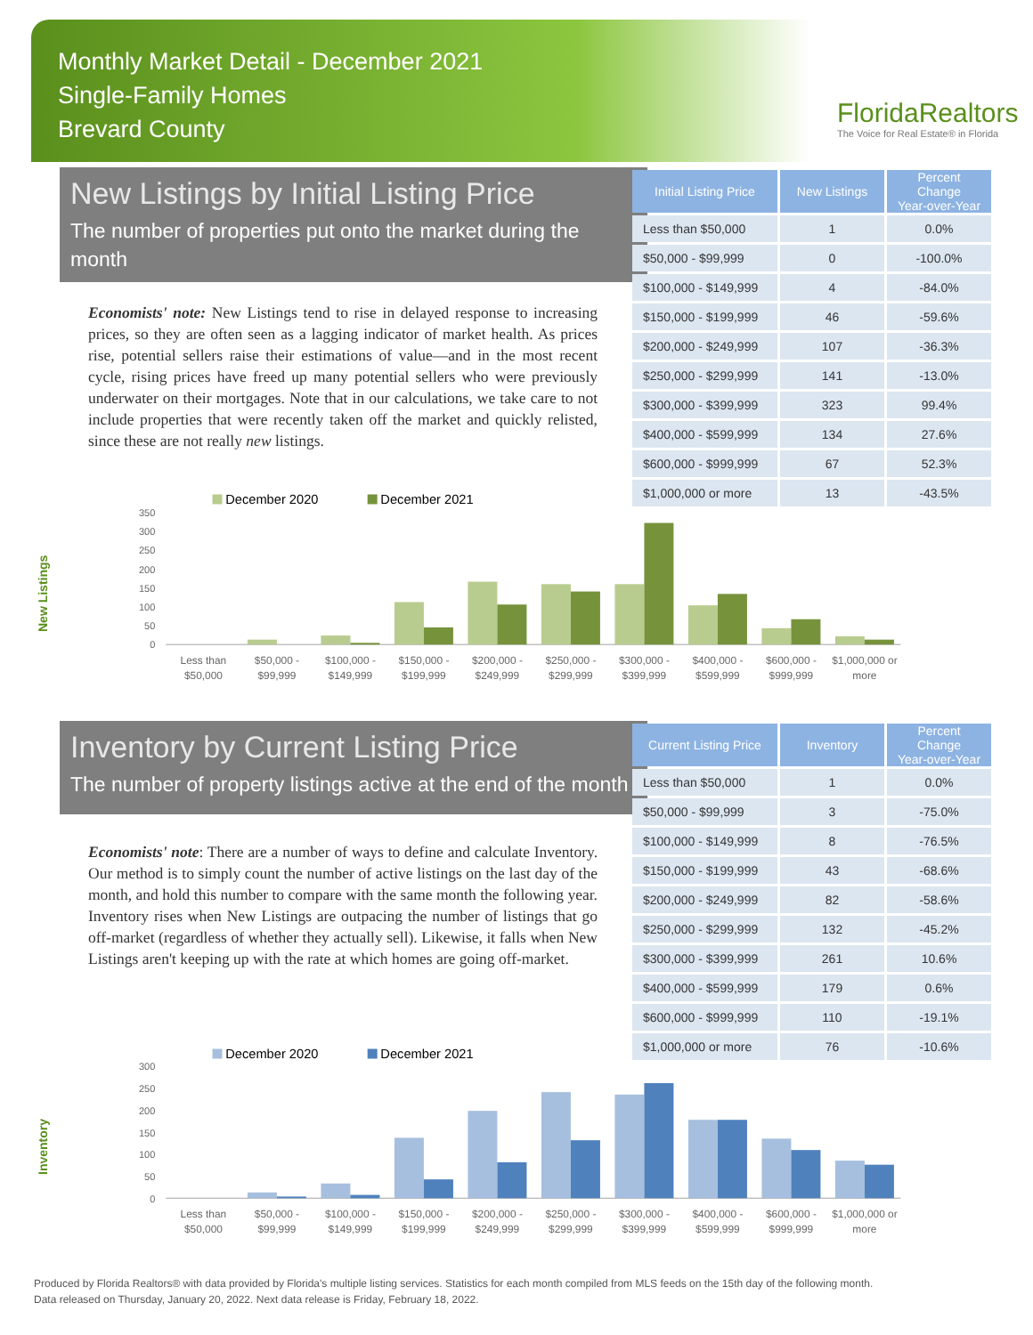Monthly Market Detail - December 2021
Single-Family Homes
Brevard County
FloridaRealtors
The Voice for Real Estate® in Florida
New Listings by Initial Listing Price
The number of properties put onto the market during the month
Economists' note: New Listings tend to rise in delayed response to increasing prices, so they are often seen as a lagging indicator of market health. As prices rise, potential sellers raise their estimations of value—and in the most recent cycle, rising prices have freed up many potential sellers who were previously underwater on their mortgages. Note that in our calculations, we take care to not include properties that were recently taken off the market and quickly relisted, since these are not really new listings.
| Initial Listing Price | New Listings | Percent Change Year-over-Year |
| --- | --- | --- |
| Less than $50,000 | 1 | 0.0% |
| $50,000 - $99,999 | 0 | -100.0% |
| $100,000 - $149,999 | 4 | -84.0% |
| $150,000 - $199,999 | 46 | -59.6% |
| $200,000 - $249,999 | 107 | -36.3% |
| $250,000 - $299,999 | 141 | -13.0% |
| $300,000 - $399,999 | 323 | 99.4% |
| $400,000 - $599,999 | 134 | 27.6% |
| $600,000 - $999,999 | 67 | 52.3% |
| $1,000,000 or more | 13 | -43.5% |
New Listings
December 2020
December 2021
350
300
250
200
150
100
50
0
Less than
$50,000
$50,000 -
$99,999
$100,000 -
$149,999
$150,000 -
$199,999
$200,000 -
$249,999
$250,000 -
$299,999
$300,000 -
$399,999
$400,000 -
$599,999
$600,000 -
$999,999
$1,000,000 or
more
Inventory by Current Listing Price
The number of property listings active at the end of the month
Economists' note: There are a number of ways to define and calculate Inventory. Our method is to simply count the number of active listings on the last day of the month, and hold this number to compare with the same month the following year. Inventory rises when New Listings are outpacing the number of listings that go off-market (regardless of whether they actually sell). Likewise, it falls when New Listings aren't keeping up with the rate at which homes are going off-market.
| Current Listing Price | Inventory | Percent Change Year-over-Year |
| --- | --- | --- |
| Less than $50,000 | 1 | 0.0% |
| $50,000 - $99,999 | 3 | -75.0% |
| $100,000 - $149,999 | 8 | -76.5% |
| $150,000 - $199,999 | 43 | -68.6% |
| $200,000 - $249,999 | 82 | -58.6% |
| $250,000 - $299,999 | 132 | -45.2% |
| $300,000 - $399,999 | 261 | 10.6% |
| $400,000 - $599,999 | 179 | 0.6% |
| $600,000 - $999,999 | 110 | -19.1% |
| $1,000,000 or more | 76 | -10.6% |
Inventory
December 2020
December 2021
300
250
200
150
100
50
0
Less than
$50,000
$50,000 -
$99,999
$100,000 -
$149,999
$150,000 -
$199,999
$200,000 -
$249,999
$250,000 -
$299,999
$300,000 -
$399,999
$400,000 -
$599,999
$600,000 -
$999,999
$1,000,000 or
more
Produced by Florida Realtors® with data provided by Florida's multiple listing services. Statistics for each month compiled from MLS feeds on the 15th day of the following month.
Data released on Thursday, January 20, 2022. Next data release is Friday, February 18, 2022.